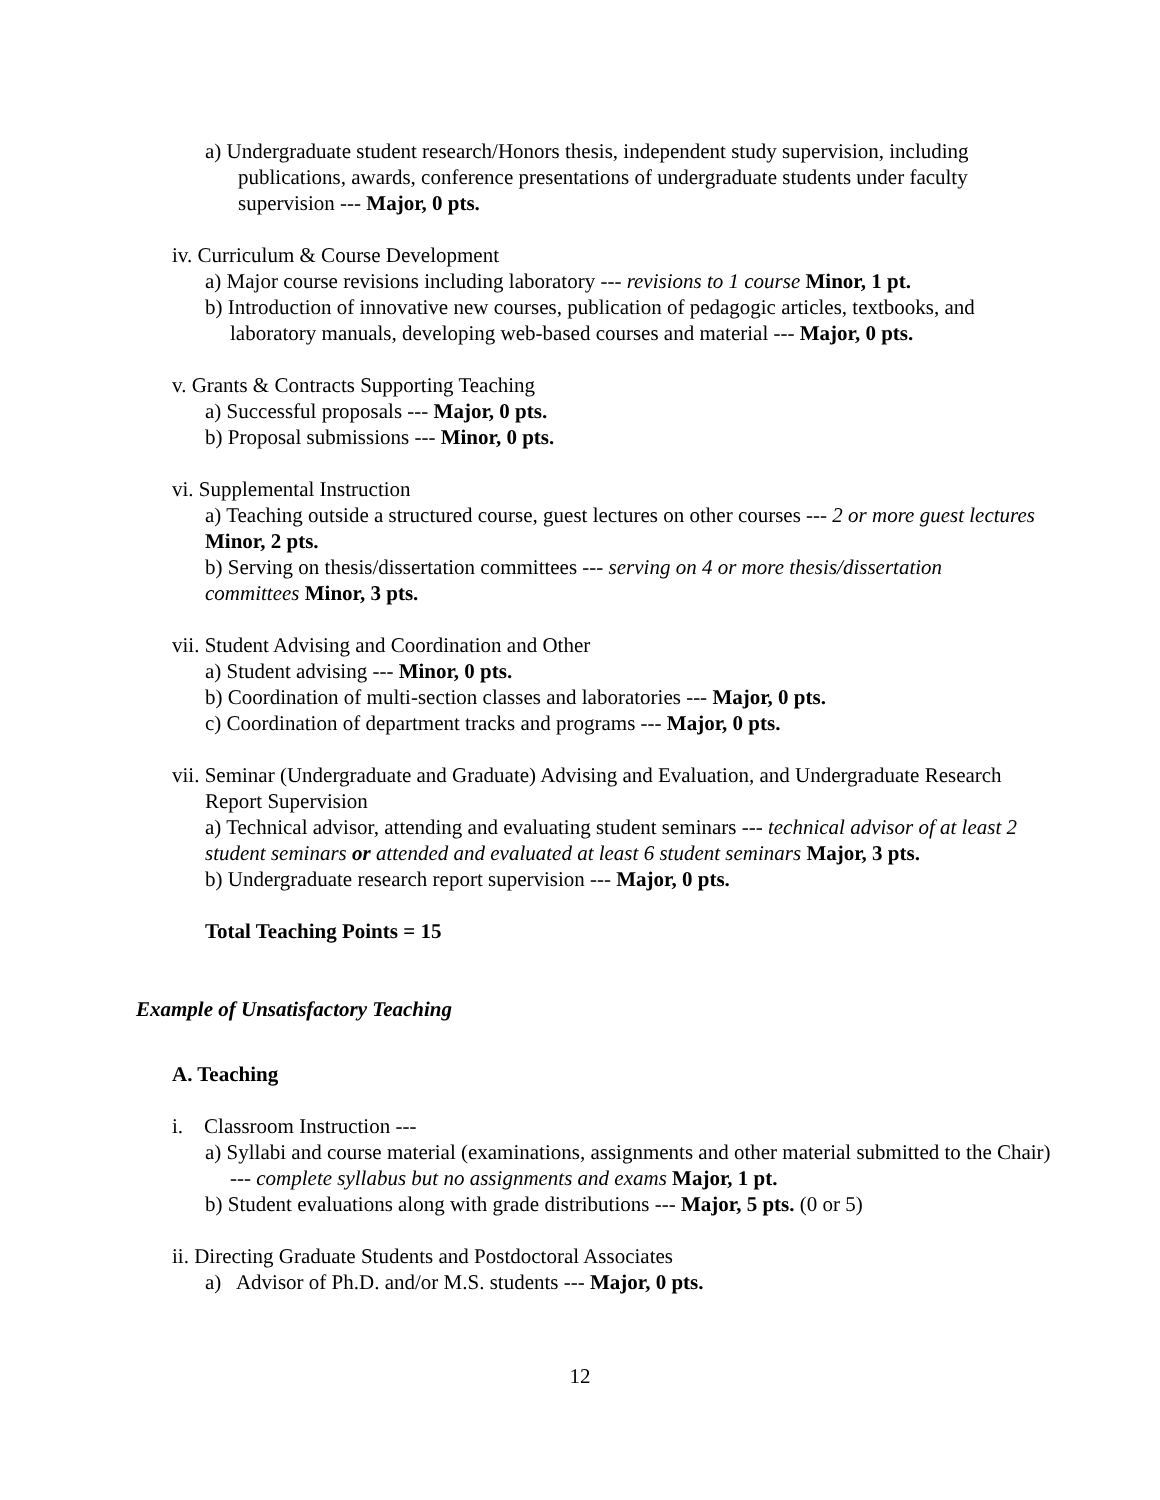a) Undergraduate student research/Honors thesis, independent study supervision, including publications, awards, conference presentations of undergraduate students under faculty supervision --- Major, 0 pts.
iv. Curriculum & Course Development
a) Major course revisions including laboratory --- revisions to 1 course Minor, 1 pt.
b) Introduction of innovative new courses, publication of pedagogic articles, textbooks, and laboratory manuals, developing web-based courses and material --- Major, 0 pts.
v. Grants & Contracts Supporting Teaching
a) Successful proposals --- Major, 0 pts.
b) Proposal submissions --- Minor, 0 pts.
vi. Supplemental Instruction
a) Teaching outside a structured course, guest lectures on other courses --- 2 or more guest lectures Minor, 2 pts.
b) Serving on thesis/dissertation committees --- serving on 4 or more thesis/dissertation committees Minor, 3 pts.
vii. Student Advising and Coordination and Other
a) Student advising --- Minor, 0 pts.
b) Coordination of multi-section classes and laboratories --- Major, 0 pts.
c) Coordination of department tracks and programs --- Major, 0 pts.
vii. Seminar (Undergraduate and Graduate) Advising and Evaluation, and Undergraduate Research Report Supervision
a) Technical advisor, attending and evaluating student seminars --- technical advisor of at least 2 student seminars or attended and evaluated at least 6 student seminars Major, 3 pts.
b) Undergraduate research report supervision --- Major, 0 pts.
Total Teaching Points = 15
Example of Unsatisfactory Teaching
A. Teaching
i. Classroom Instruction ---
a) Syllabi and course material (examinations, assignments and other material submitted to the Chair) --- complete syllabus but no assignments and exams Major, 1 pt.
b) Student evaluations along with grade distributions --- Major, 5 pts. (0 or 5)
ii. Directing Graduate Students and Postdoctoral Associates
a) Advisor of Ph.D. and/or M.S. students --- Major, 0 pts.
12